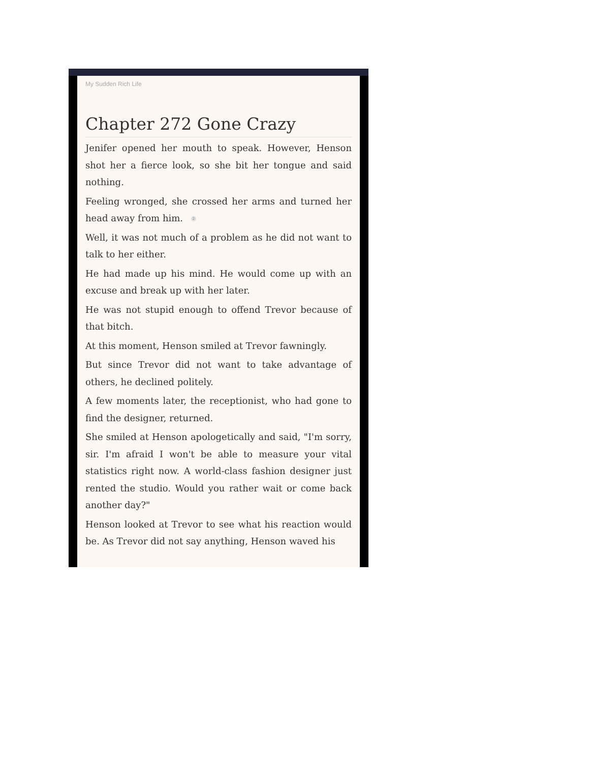My Sudden Rich Life
Chapter 272 Gone Crazy
Jenifer opened her mouth to speak. However, Henson shot her a fierce look, so she bit her tongue and said nothing.
Feeling wronged, she crossed her arms and turned her head away from him. 2
Well, it was not much of a problem as he did not want to talk to her either.
He had made up his mind. He would come up with an excuse and break up with her later.
He was not stupid enough to offend Trevor because of that bitch.
At this moment, Henson smiled at Trevor fawningly.
But since Trevor did not want to take advantage of others, he declined politely.
A few moments later, the receptionist, who had gone to find the designer, returned.
She smiled at Henson apologetically and said, "I'm sorry, sir. I'm afraid I won't be able to measure your vital statistics right now. A world-class fashion designer just rented the studio. Would you rather wait or come back another day?"
Henson looked at Trevor to see what his reaction would be. As Trevor did not say anything, Henson waved his